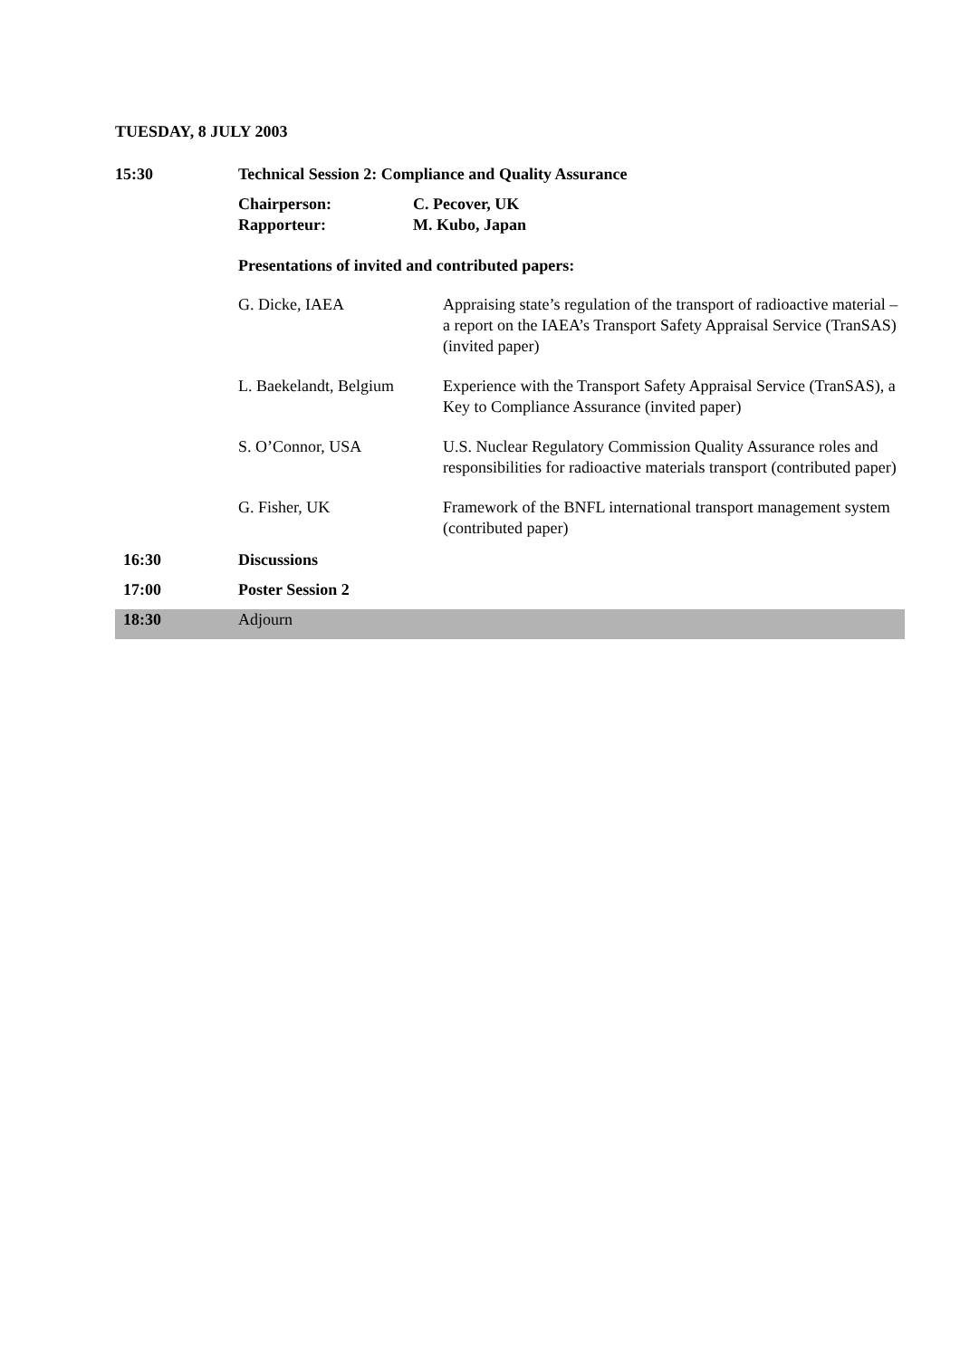TUESDAY, 8 JULY 2003
| 15:30 | Technical Session 2: Compliance and Quality Assurance | |
| | / Chairperson: / C. Pecover, UK / / Rapporteur: / M. Kubo, Japan / | |
| | Presentations of invited and contributed papers: | |
| | G. Dicke, IAEA | Appraising state’s regulation of the transport of radioactive material – a report on the IAEA’s Transport Safety Appraisal Service (TranSAS) (invited paper) |
| | L. Baekelandt, Belgium | Experience with the Transport Safety Appraisal Service (TranSAS), a Key to Compliance Assurance (invited paper) |
| | S. O’Connor, USA | U.S. Nuclear Regulatory Commission Quality Assurance roles and responsibilities for radioactive materials transport (contributed paper) |
| | G. Fisher, UK | Framework of the BNFL international transport management system (contributed paper) |
| 16:30 | Discussions | |
| 17:00 | Poster Session 2 | |
| 18:30 | Adjourn | |